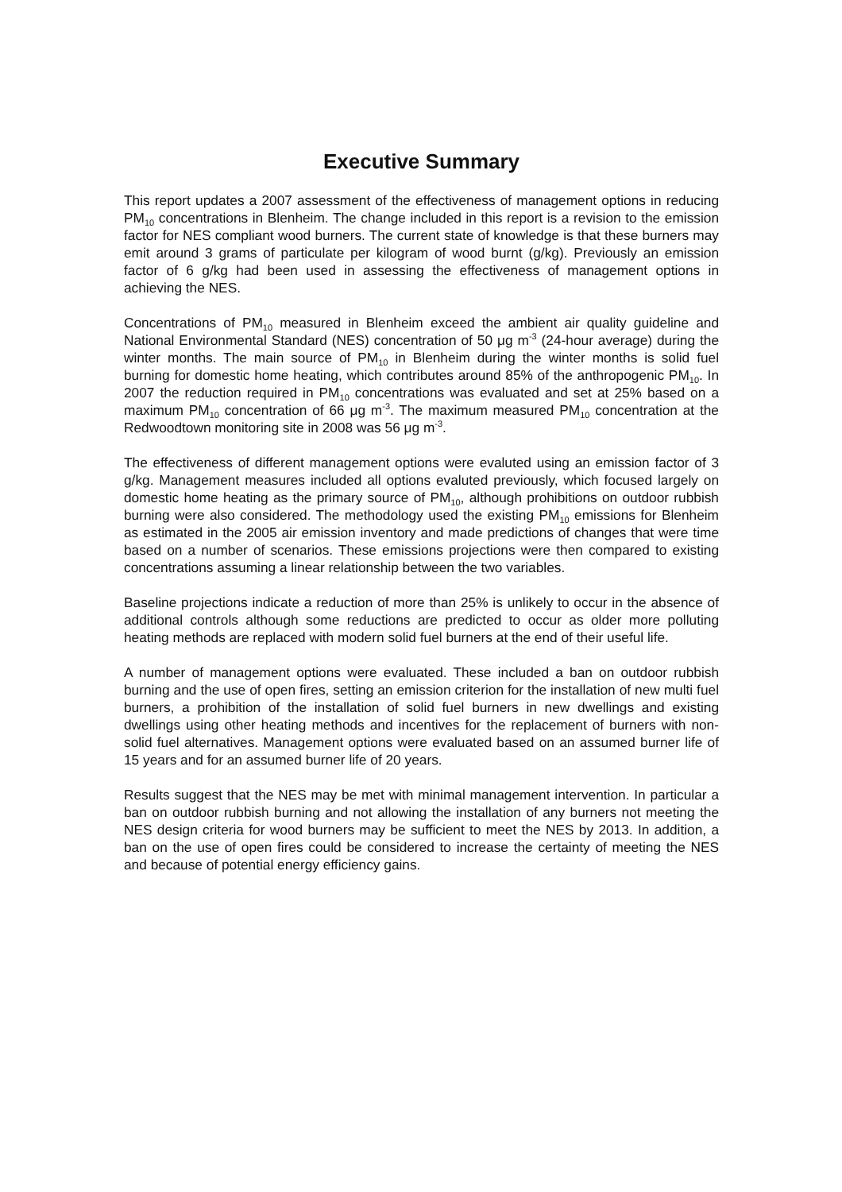Executive Summary
This report updates a 2007 assessment of the effectiveness of management options in reducing PM<sub>10</sub> concentrations in Blenheim. The change included in this report is a revision to the emission factor for NES compliant wood burners. The current state of knowledge is that these burners may emit around 3 grams of particulate per kilogram of wood burnt (g/kg). Previously an emission factor of 6 g/kg had been used in assessing the effectiveness of management options in achieving the NES.
Concentrations of PM<sub>10</sub> measured in Blenheim exceed the ambient air quality guideline and National Environmental Standard (NES) concentration of 50 μg m<sup>-3</sup> (24-hour average) during the winter months. The main source of PM<sub>10</sub> in Blenheim during the winter months is solid fuel burning for domestic home heating, which contributes around 85% of the anthropogenic PM<sub>10</sub>. In 2007 the reduction required in PM<sub>10</sub> concentrations was evaluated and set at 25% based on a maximum PM<sub>10</sub> concentration of 66 μg m<sup>-3</sup>. The maximum measured PM<sub>10</sub> concentration at the Redwoodtown monitoring site in 2008 was 56 μg m<sup>-3</sup>.
The effectiveness of different management options were evaluted using an emission factor of 3 g/kg. Management measures included all options evaluted previously, which focused largely on domestic home heating as the primary source of PM<sub>10</sub>, although prohibitions on outdoor rubbish burning were also considered. The methodology used the existing PM<sub>10</sub> emissions for Blenheim as estimated in the 2005 air emission inventory and made predictions of changes that were time based on a number of scenarios. These emissions projections were then compared to existing concentrations assuming a linear relationship between the two variables.
Baseline projections indicate a reduction of more than 25% is unlikely to occur in the absence of additional controls although some reductions are predicted to occur as older more polluting heating methods are replaced with modern solid fuel burners at the end of their useful life.
A number of management options were evaluated. These included a ban on outdoor rubbish burning and the use of open fires, setting an emission criterion for the installation of new multi fuel burners, a prohibition of the installation of solid fuel burners in new dwellings and existing dwellings using other heating methods and incentives for the replacement of burners with non-solid fuel alternatives. Management options were evaluated based on an assumed burner life of 15 years and for an assumed burner life of 20 years.
Results suggest that the NES may be met with minimal management intervention. In particular a ban on outdoor rubbish burning and not allowing the installation of any burners not meeting the NES design criteria for wood burners may be sufficient to meet the NES by 2013. In addition, a ban on the use of open fires could be considered to increase the certainty of meeting the NES and because of potential energy efficiency gains.